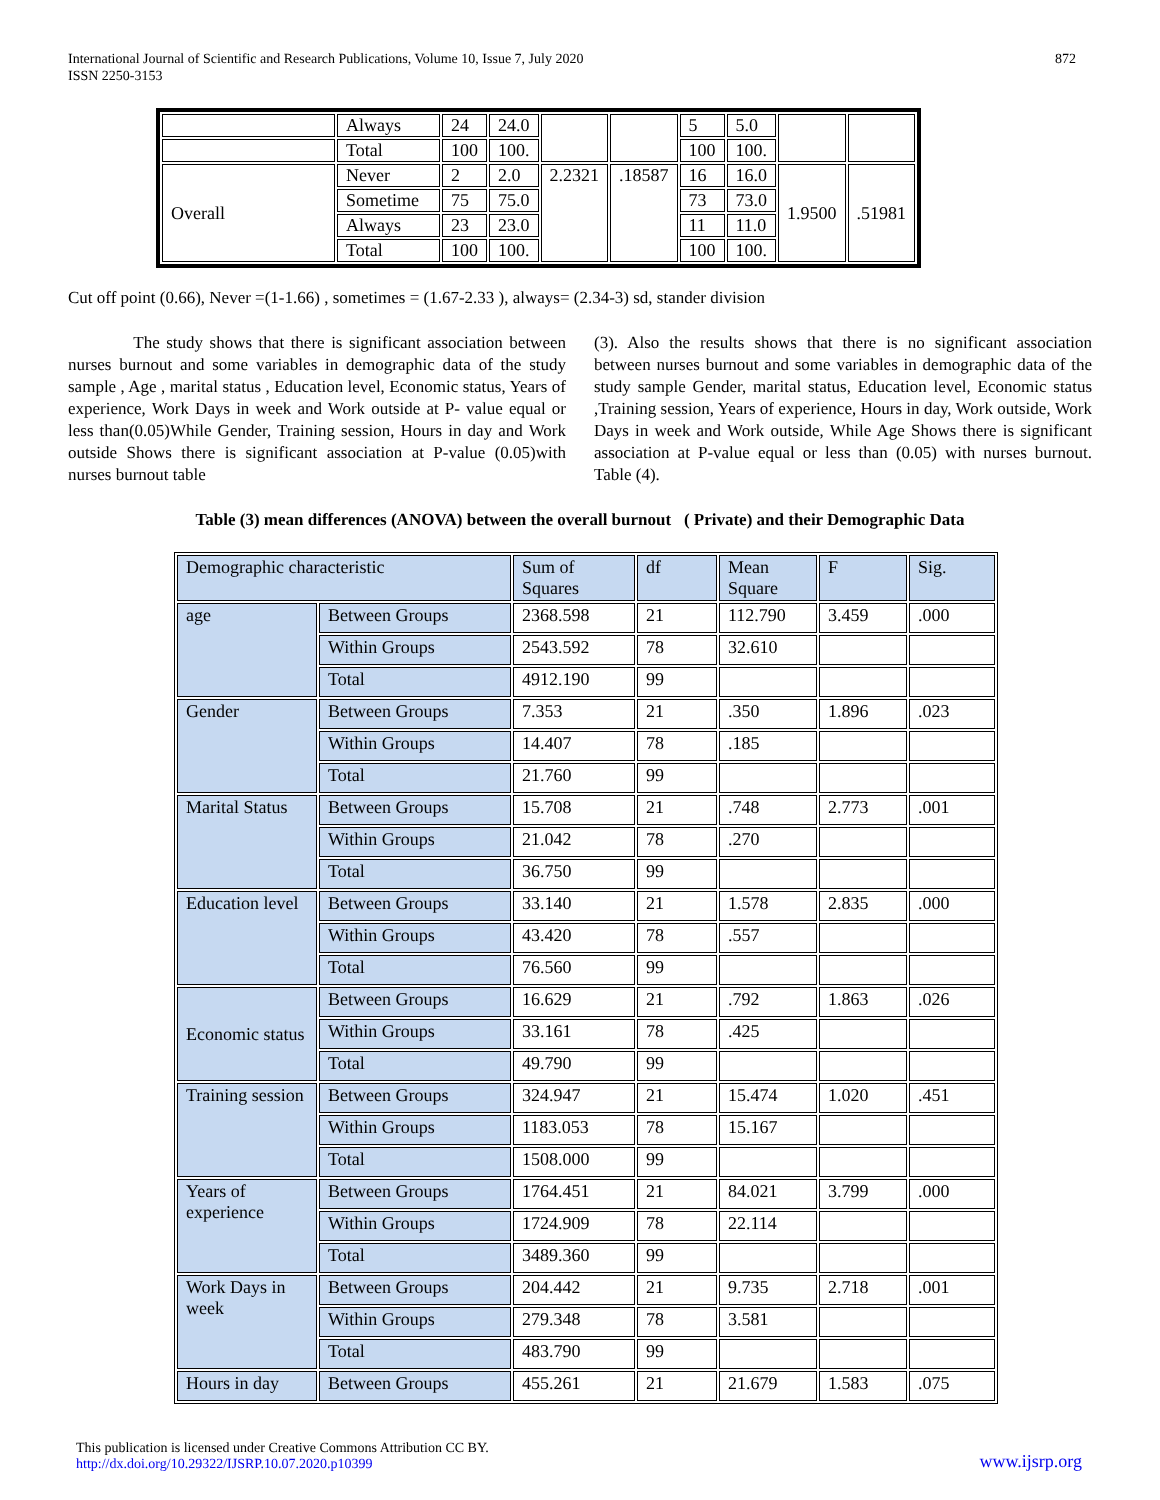International Journal of Scientific and Research Publications, Volume 10, Issue 7, July 2020
ISSN 2250-3153
872
| | Always | 24 | 24.0 | | | 5 | 5.0 | | |
| | Total | 100 | 100. | | | 100 | 100. | | |
| Overall | Never | 2 | 2.0 | 2.2321 | .18587 | 16 | 16.0 | 1.9500 | .51981 |
| | Sometime | 75 | 75.0 | | | 73 | 73.0 | | |
| | Always | 23 | 23.0 | | | 11 | 11.0 | | |
| | Total | 100 | 100. | | | 100 | 100. | | |
Cut off point (0.66), Never =(1-1.66) , sometimes = (1.67-2.33 ), always= (2.34-3) sd, stander division
The study shows that there is significant association between nurses burnout and some variables in demographic data of the study sample , Age , marital status , Education level, Economic status, Years of experience, Work Days in week and Work outside at P- value equal or less than(0.05)While Gender, Training session, Hours in day and Work outside Shows there is significant association at P-value (0.05)with nurses burnout table
(3). Also the results shows that there is no significant association between nurses burnout and some variables in demographic data of the study sample Gender, marital status, Education level, Economic status ,Training session, Years of experience, Hours in day, Work outside, Work Days in week and Work outside, While Age Shows there is significant association at P-value equal or less than (0.05) with nurses burnout. Table (4).
Table (3) mean differences (ANOVA) between the overall burnout ( Private) and their Demographic Data
| Demographic characteristic | | Sum of Squares | df | Mean Square | F | Sig. |
| --- | --- | --- | --- | --- | --- | --- |
| age | Between Groups | 2368.598 | 21 | 112.790 | 3.459 | .000 |
| | Within Groups | 2543.592 | 78 | 32.610 | | |
| | Total | 4912.190 | 99 | | | |
| Gender | Between Groups | 7.353 | 21 | .350 | 1.896 | .023 |
| | Within Groups | 14.407 | 78 | .185 | | |
| | Total | 21.760 | 99 | | | |
| Marital Status | Between Groups | 15.708 | 21 | .748 | 2.773 | .001 |
| | Within Groups | 21.042 | 78 | .270 | | |
| | Total | 36.750 | 99 | | | |
| Education level | Between Groups | 33.140 | 21 | 1.578 | 2.835 | .000 |
| | Within Groups | 43.420 | 78 | .557 | | |
| | Total | 76.560 | 99 | | | |
| Economic status | Between Groups | 16.629 | 21 | .792 | 1.863 | .026 |
| | Within Groups | 33.161 | 78 | .425 | | |
| | Total | 49.790 | 99 | | | |
| Training session | Between Groups | 324.947 | 21 | 15.474 | 1.020 | .451 |
| | Within Groups | 1183.053 | 78 | 15.167 | | |
| | Total | 1508.000 | 99 | | | |
| Years of experience | Between Groups | 1764.451 | 21 | 84.021 | 3.799 | .000 |
| | Within Groups | 1724.909 | 78 | 22.114 | | |
| | Total | 3489.360 | 99 | | | |
| Work Days in week | Between Groups | 204.442 | 21 | 9.735 | 2.718 | .001 |
| | Within Groups | 279.348 | 78 | 3.581 | | |
| | Total | 483.790 | 99 | | | |
| Hours in day | Between Groups | 455.261 | 21 | 21.679 | 1.583 | .075 |
This publication is licensed under Creative Commons Attribution CC BY.
http://dx.doi.org/10.29322/IJSRP.10.07.2020.p10399
www.ijsrp.org